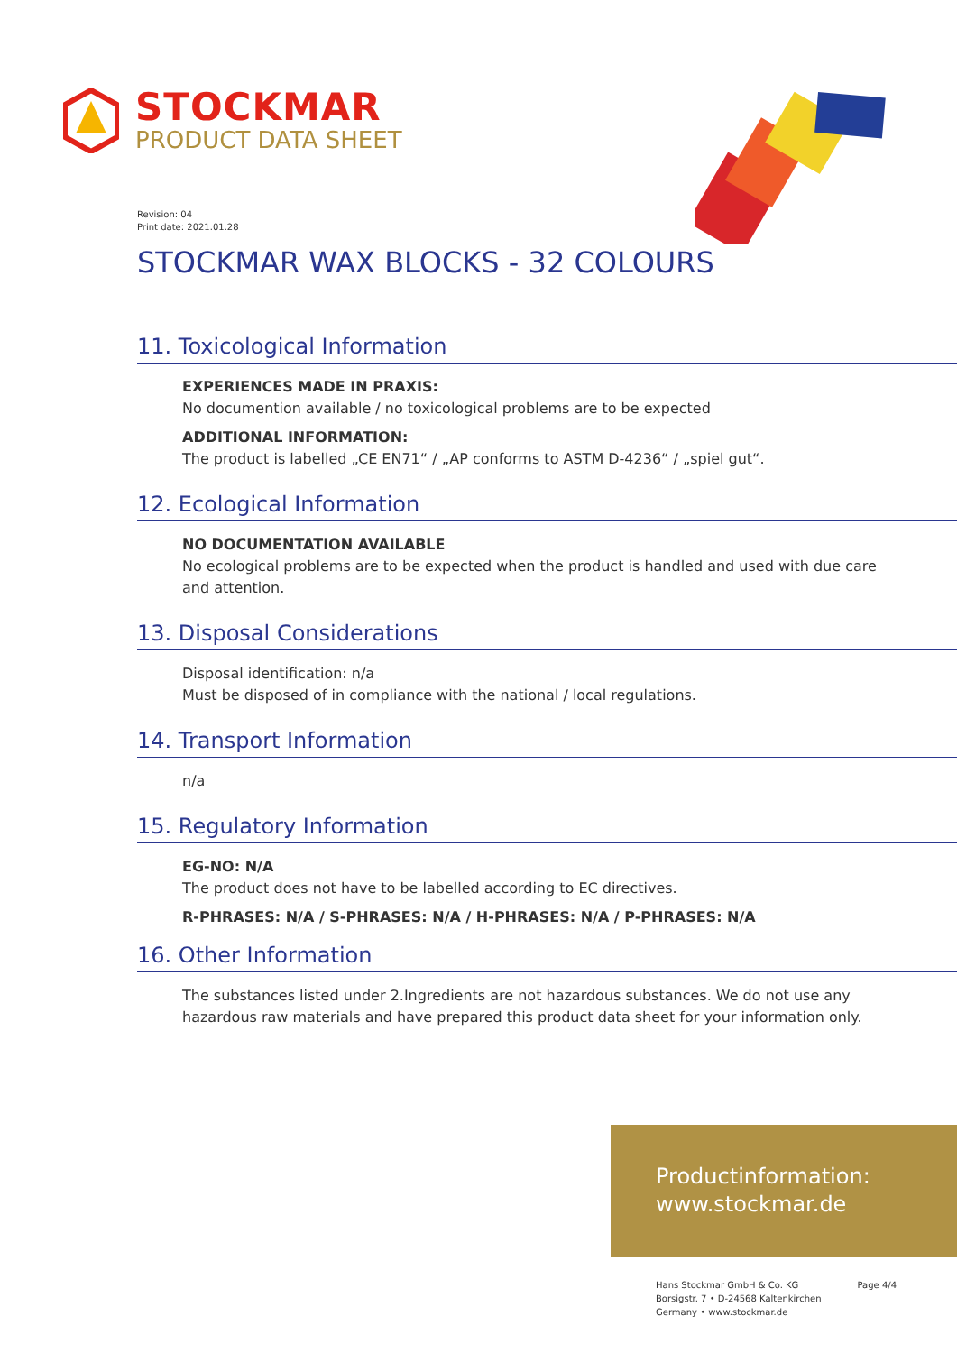STOCKMAR
PRODUCT DATA SHEET
Revision: 04
Print date: 2021.01.28
STOCKMAR WAX BLOCKS - 32 COLOURS
11. Toxicological Information
EXPERIENCES MADE IN PRAXIS:
No documention available / no toxicological problems are to be expected
ADDITIONAL INFORMATION:
The product is labelled „CE EN71“ / „AP conforms to ASTM D-4236“ / „spiel gut“.
12. Ecological Information
NO DOCUMENTATION AVAILABLE
No ecological problems are to be expected when the product is handled and used with due care and attention.
13. Disposal Considerations
Disposal identification: n/a
Must be disposed of in compliance with the national / local regulations.
14. Transport Information
n/a
15. Regulatory Information
EG-NO: N/A
The product does not have to be labelled according to EC directives.
R-PHRASES: N/A / S-PHRASES: N/A / H-PHRASES: N/A / P-PHRASES: N/A
16. Other Information
The substances listed under 2.Ingredients are not hazardous substances. We do not use any hazardous raw materials and have prepared this product data sheet for your information only.
Productinformation:
www.stockmar.de
Hans Stockmar GmbH & Co. KG
Borsigstr. 7 • D-24568 Kaltenkirchen
Germany • www.stockmar.de
Page 4/4